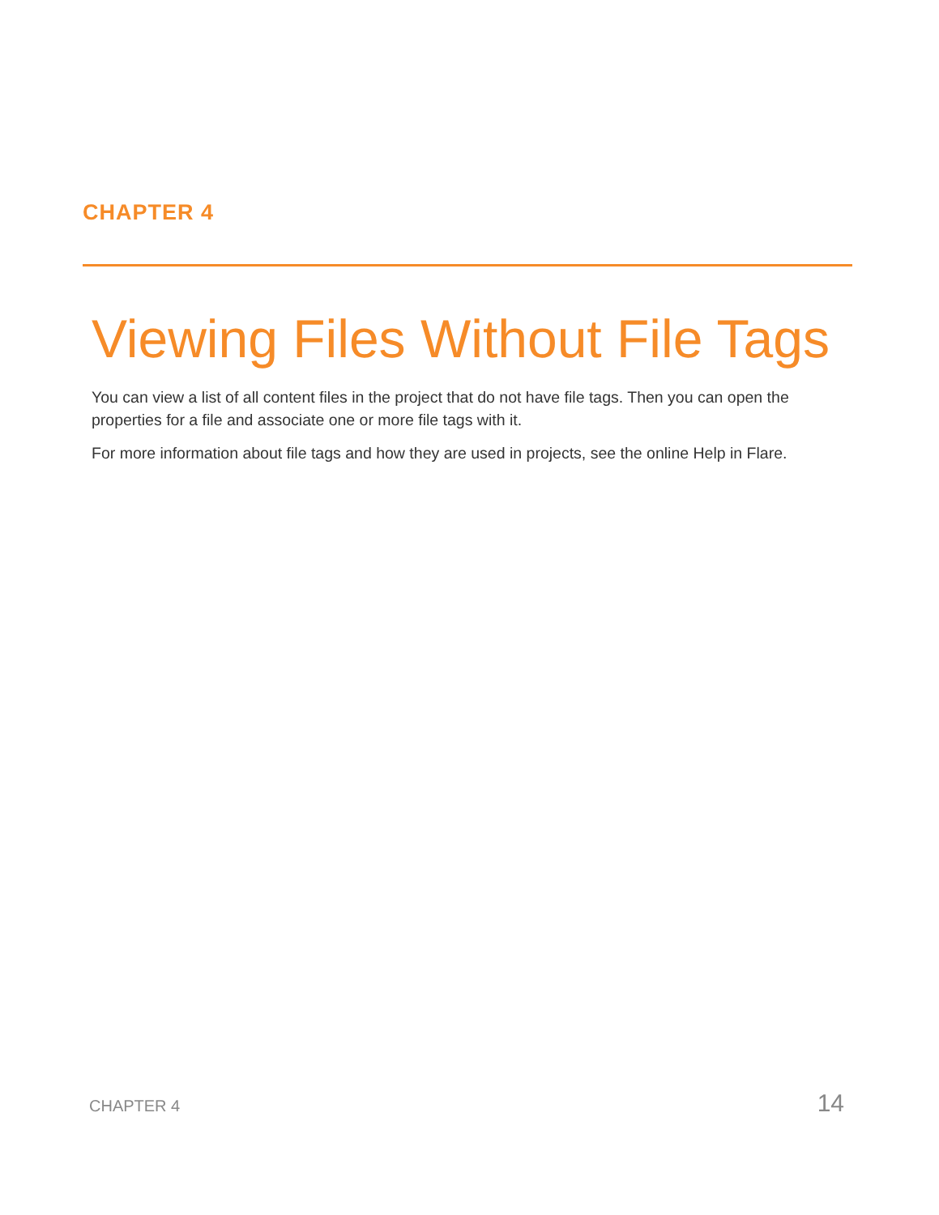CHAPTER 4
Viewing Files Without File Tags
You can view a list of all content files in the project that do not have file tags. Then you can open the properties for a file and associate one or more file tags with it.
For more information about file tags and how they are used in projects, see the online Help in Flare.
CHAPTER 4 14